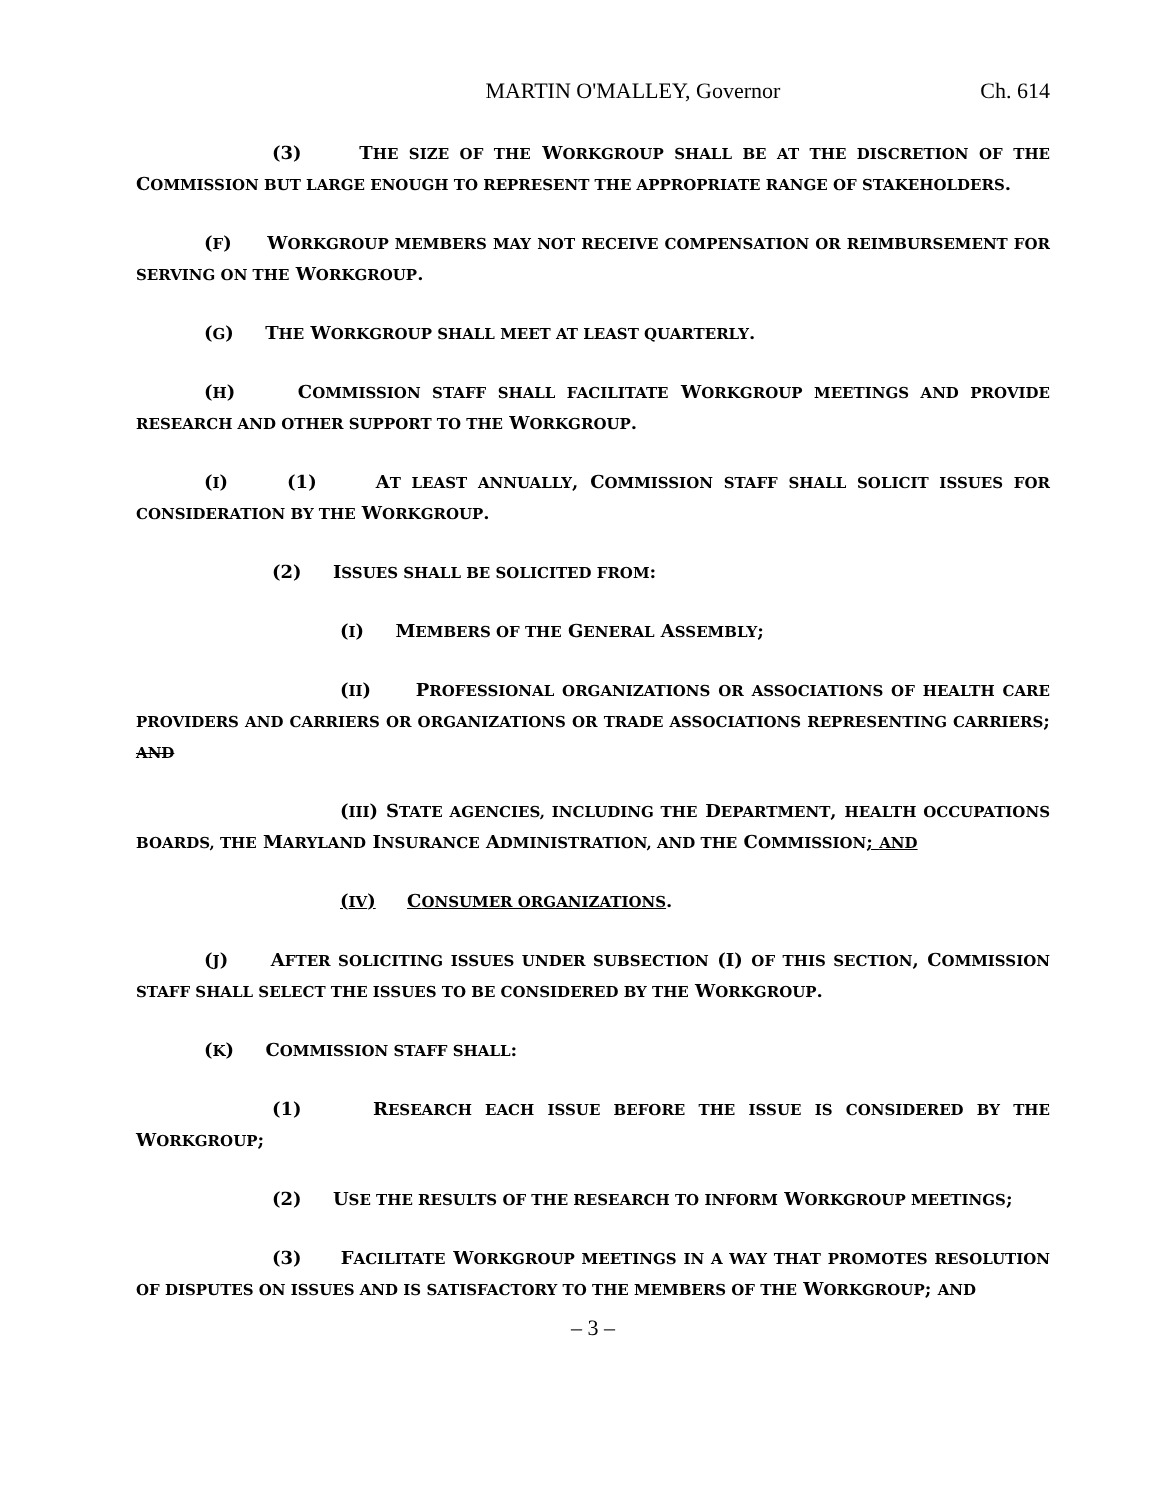MARTIN O'MALLEY, Governor Ch. 614
(3) THE SIZE OF THE WORKGROUP SHALL BE AT THE DISCRETION OF THE COMMISSION BUT LARGE ENOUGH TO REPRESENT THE APPROPRIATE RANGE OF STAKEHOLDERS.
(F) WORKGROUP MEMBERS MAY NOT RECEIVE COMPENSATION OR REIMBURSEMENT FOR SERVING ON THE WORKGROUP.
(G) THE WORKGROUP SHALL MEET AT LEAST QUARTERLY.
(H) COMMISSION STAFF SHALL FACILITATE WORKGROUP MEETINGS AND PROVIDE RESEARCH AND OTHER SUPPORT TO THE WORKGROUP.
(I) (1) AT LEAST ANNUALLY, COMMISSION STAFF SHALL SOLICIT ISSUES FOR CONSIDERATION BY THE WORKGROUP.
(2) ISSUES SHALL BE SOLICITED FROM:
(I) MEMBERS OF THE GENERAL ASSEMBLY;
(II) PROFESSIONAL ORGANIZATIONS OR ASSOCIATIONS OF HEALTH CARE PROVIDERS AND CARRIERS OR ORGANIZATIONS OR TRADE ASSOCIATIONS REPRESENTING CARRIERS; AND
(III) STATE AGENCIES, INCLUDING THE DEPARTMENT, HEALTH OCCUPATIONS BOARDS, THE MARYLAND INSURANCE ADMINISTRATION, AND THE COMMISSION; AND
(IV) CONSUMER ORGANIZATIONS.
(J) AFTER SOLICITING ISSUES UNDER SUBSECTION (I) OF THIS SECTION, COMMISSION STAFF SHALL SELECT THE ISSUES TO BE CONSIDERED BY THE WORKGROUP.
(K) COMMISSION STAFF SHALL:
(1) RESEARCH EACH ISSUE BEFORE THE ISSUE IS CONSIDERED BY THE WORKGROUP;
(2) USE THE RESULTS OF THE RESEARCH TO INFORM WORKGROUP MEETINGS;
(3) FACILITATE WORKGROUP MEETINGS IN A WAY THAT PROMOTES RESOLUTION OF DISPUTES ON ISSUES AND IS SATISFACTORY TO THE MEMBERS OF THE WORKGROUP; AND
– 3 –